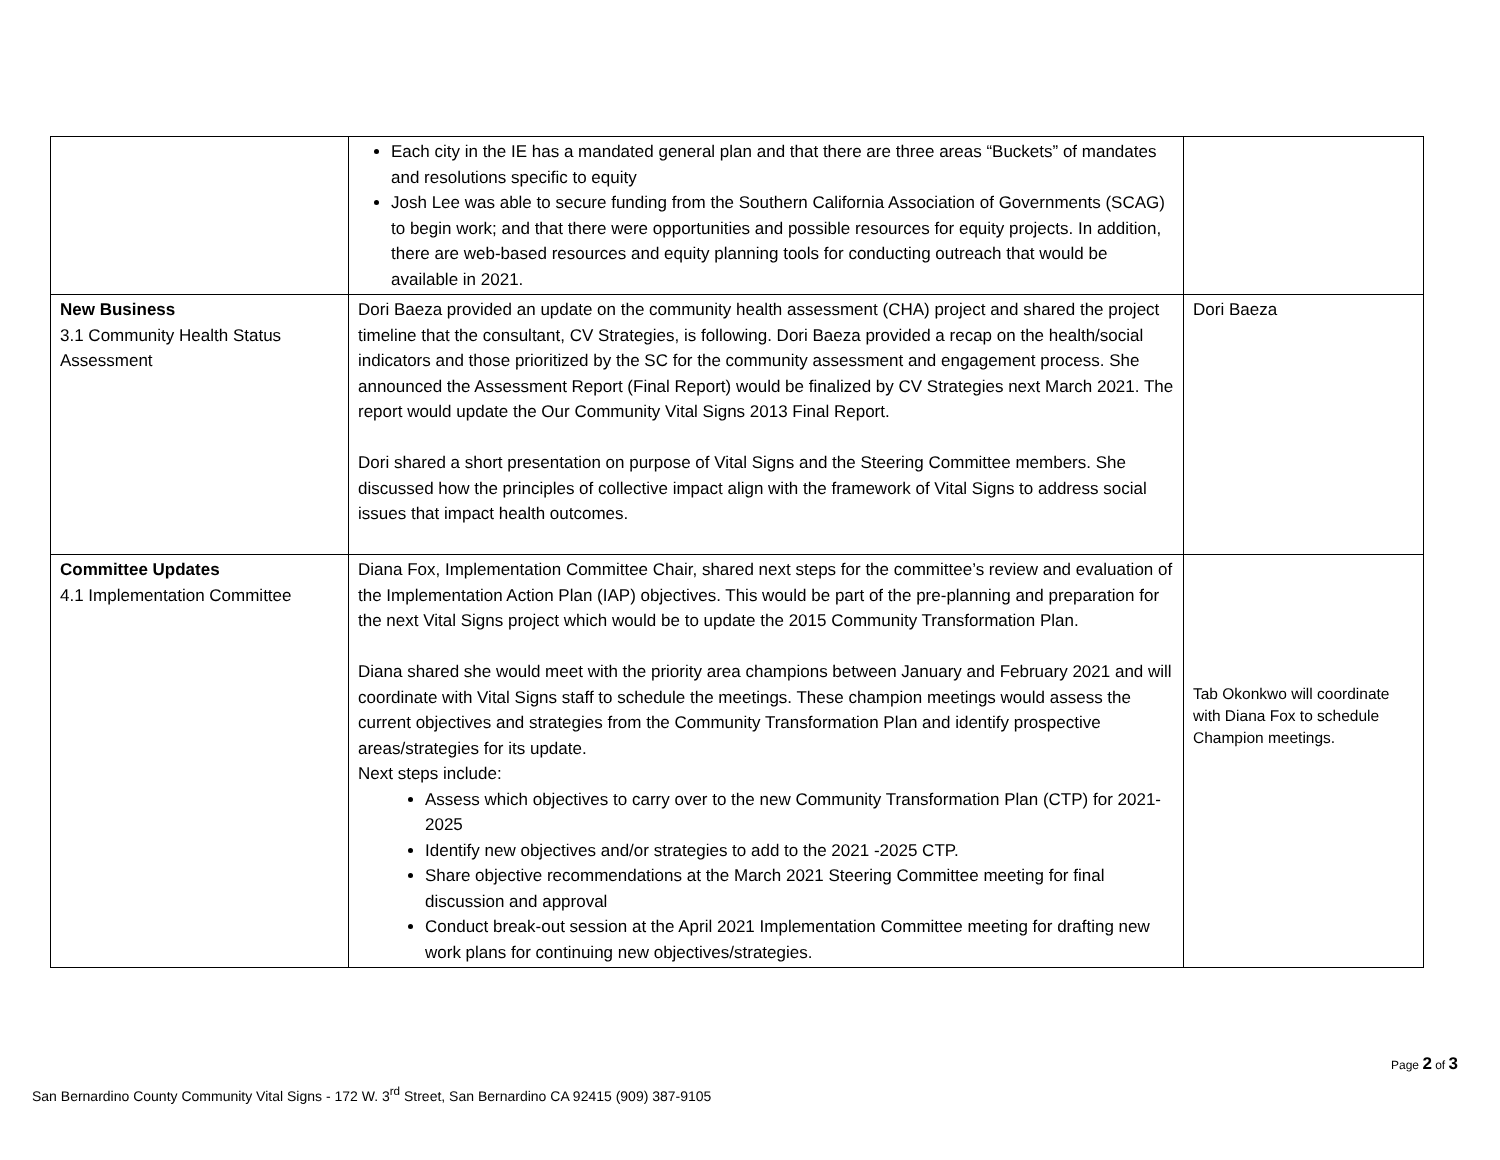| | Each city in the IE has a mandated general plan and that there are three areas “Buckets” of mandates and resolutions specific to equity Josh Lee was able to secure funding from the Southern California Association of Governments (SCAG) to begin work; and that there were opportunities and possible resources for equity projects. In addition, there are web-based resources and equity planning tools for conducting outreach that would be available in 2021. | |
| New Business 3.1 Community Health Status Assessment | Dori Baeza provided an update on the community health assessment (CHA) project and shared the project timeline that the consultant, CV Strategies, is following. Dori Baeza provided a recap on the health/social indicators and those prioritized by the SC for the community assessment and engagement process. She announced the Assessment Report (Final Report) would be finalized by CV Strategies next March 2021. The report would update the Our Community Vital Signs 2013 Final Report. Dori shared a short presentation on purpose of Vital Signs and the Steering Committee members. She discussed how the principles of collective impact align with the framework of Vital Signs to address social issues that impact health outcomes. | Dori Baeza |
| Committee Updates 4.1 Implementation Committee | Diana Fox, Implementation Committee Chair, shared next steps for the committee’s review and evaluation of the Implementation Action Plan (IAP) objectives. This would be part of the pre-planning and preparation for the next Vital Signs project which would be to update the 2015 Community Transformation Plan. Diana shared she would meet with the priority area champions between January and February 2021 and will coordinate with Vital Signs staff to schedule the meetings. These champion meetings would assess the current objectives and strategies from the Community Transformation Plan and identify prospective areas/strategies for its update. Next steps include: Assess which objectives to carry over to the new Community Transformation Plan (CTP) for 2021-2025 Identify new objectives and/or strategies to add to the 2021 -2025 CTP. Share objective recommendations at the March 2021 Steering Committee meeting for final discussion and approval Conduct break-out session at the April 2021 Implementation Committee meeting for drafting new work plans for continuing new objectives/strategies. | Tab Okonkwo will coordinate with Diana Fox to schedule Champion meetings. |
Page 2 of 3
San Bernardino County Community Vital Signs - 172 W. 3<sup>rd</sup> Street, San Bernardino CA 92415 (909) 387-9105